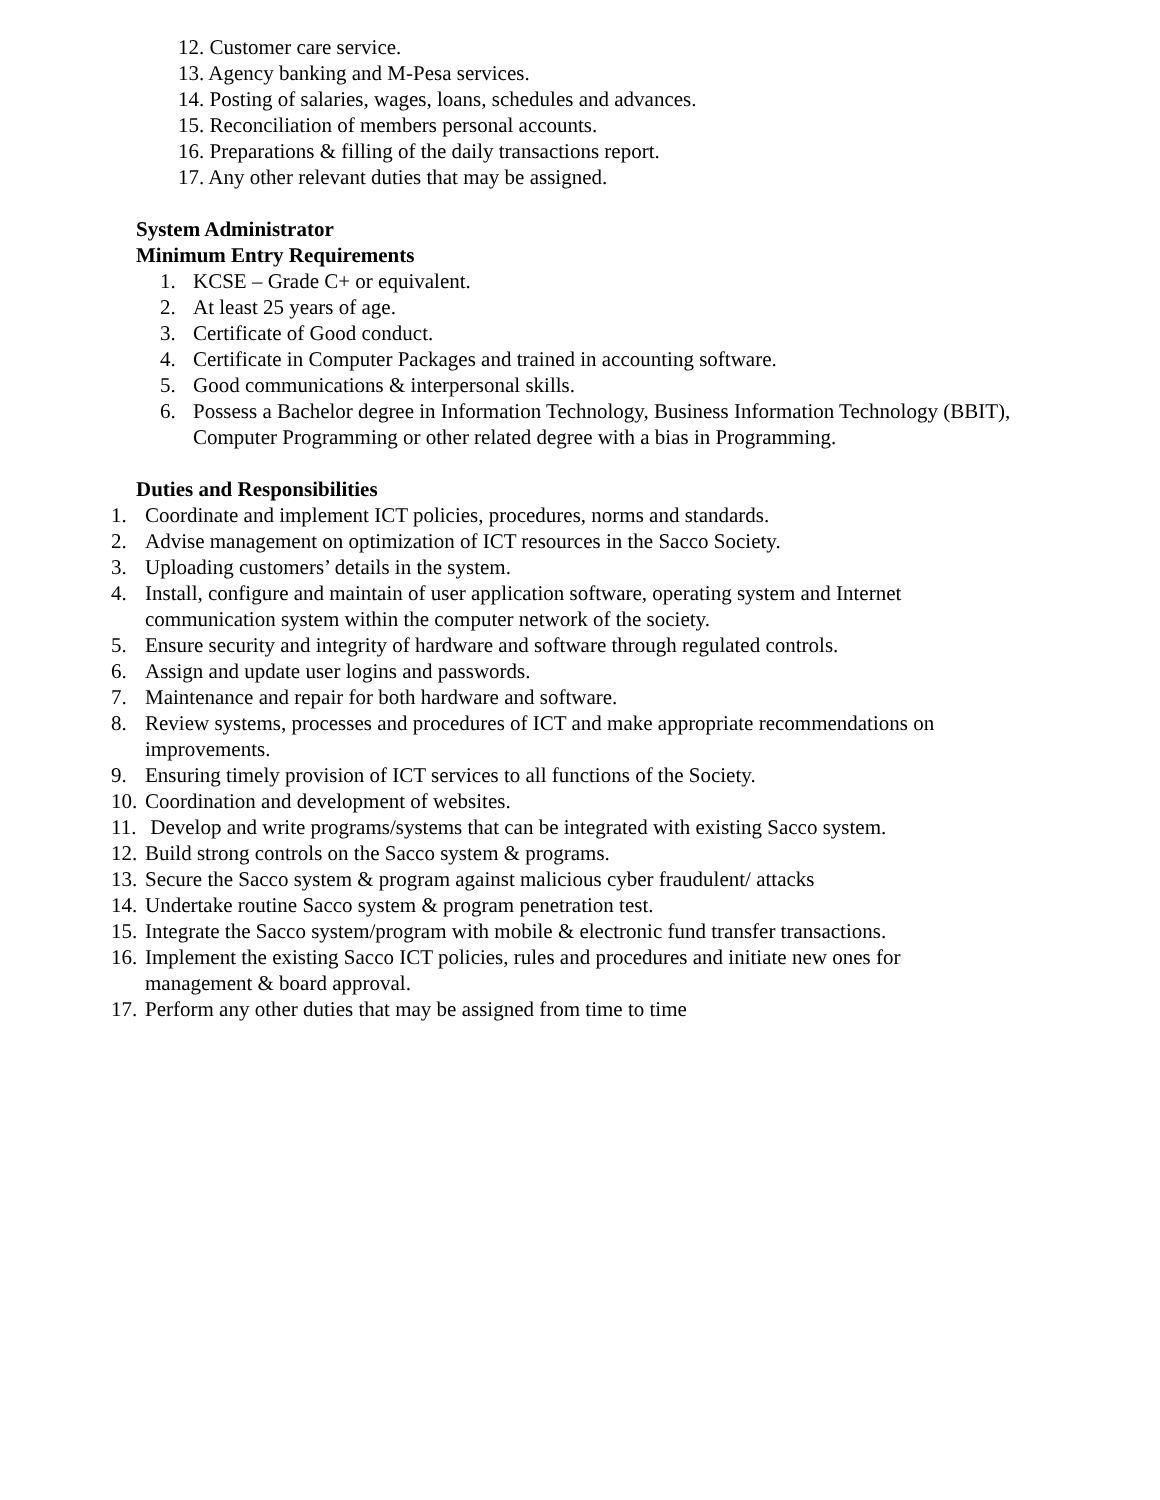12. Customer care service.
13. Agency banking and M-Pesa services.
14. Posting of salaries, wages, loans, schedules and advances.
15. Reconciliation of members personal accounts.
16. Preparations & filling of the daily transactions report.
17. Any other relevant duties that may be assigned.
System Administrator
Minimum Entry Requirements
1. KCSE – Grade C+ or equivalent.
2. At least 25 years of age.
3. Certificate of Good conduct.
4. Certificate in Computer Packages and trained in accounting software.
5. Good communications & interpersonal skills.
6. Possess a Bachelor degree in Information Technology, Business Information Technology (BBIT), Computer Programming or other related degree with a bias in Programming.
Duties and Responsibilities
1. Coordinate and implement ICT policies, procedures, norms and standards.
2. Advise management on optimization of ICT resources in the Sacco Society.
3. Uploading customers’ details in the system.
4. Install, configure and maintain of user application software, operating system and Internet communication system within the computer network of the society.
5. Ensure security and integrity of hardware and software through regulated controls.
6. Assign and update user logins and passwords.
7. Maintenance and repair for both hardware and software.
8. Review systems, processes and procedures of ICT and make appropriate recommendations on improvements.
9. Ensuring timely provision of ICT services to all functions of the Society.
10. Coordination and development of websites.
11. Develop and write programs/systems that can be integrated with existing Sacco system.
12. Build strong controls on the Sacco system & programs.
13. Secure the Sacco system & program against malicious cyber fraudulent/ attacks
14. Undertake routine Sacco system & program penetration test.
15. Integrate the Sacco system/program with mobile & electronic fund transfer transactions.
16. Implement the existing Sacco ICT policies, rules and procedures and initiate new ones for management & board approval.
17. Perform any other duties that may be assigned from time to time